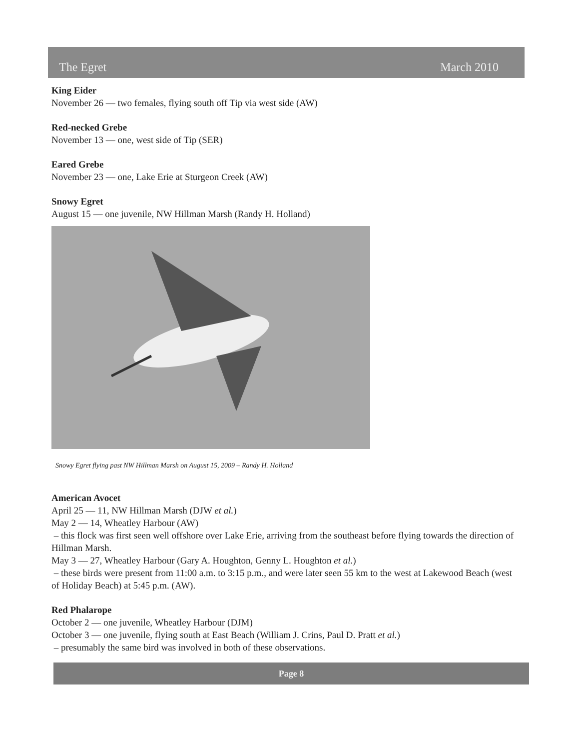The Egret March 2010
King Eider
November 26 — two females, flying south off Tip via west side (AW)
Red-necked Grebe
November 13 — one, west side of Tip (SER)
Eared Grebe
November 23 — one, Lake Erie at Sturgeon Creek (AW)
Snowy Egret
August 15 — one juvenile, NW Hillman Marsh (Randy H. Holland)
Snowy Egret flying past NW Hillman Marsh on August 15, 2009 – Randy H. Holland
American Avocet
April 25 — 11, NW Hillman Marsh (DJW et al.)
May 2 — 14, Wheatley Harbour (AW)
– this flock was first seen well offshore over Lake Erie, arriving from the southeast before flying towards the direction of Hillman Marsh.
May 3 — 27, Wheatley Harbour (Gary A. Houghton, Genny L. Houghton et al.)
– these birds were present from 11:00 a.m. to 3:15 p.m., and were later seen 55 km to the west at Lakewood Beach (west of Holiday Beach) at 5:45 p.m. (AW).
Red Phalarope
October 2 — one juvenile, Wheatley Harbour (DJM)
October 3 — one juvenile, flying south at East Beach (William J. Crins, Paul D. Pratt et al.)
– presumably the same bird was involved in both of these observations.
Page 8